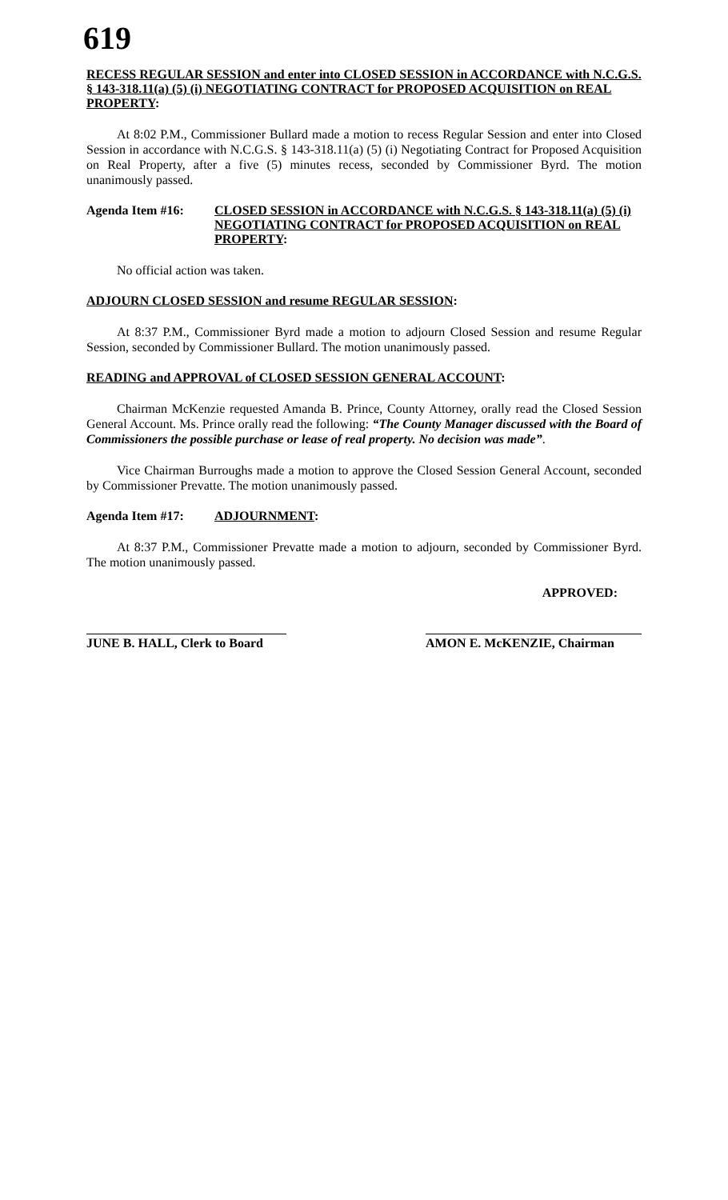619
RECESS REGULAR SESSION and enter into CLOSED SESSION in ACCORDANCE with N.C.G.S. § 143-318.11(a) (5) (i) NEGOTIATING CONTRACT for PROPOSED ACQUISITION on REAL PROPERTY:
At 8:02 P.M., Commissioner Bullard made a motion to recess Regular Session and enter into Closed Session in accordance with N.C.G.S. § 143-318.11(a) (5) (i) Negotiating Contract for Proposed Acquisition on Real Property, after a five (5) minutes recess, seconded by Commissioner Byrd. The motion unanimously passed.
Agenda Item #16: CLOSED SESSION in ACCORDANCE with N.C.G.S. § 143-318.11(a) (5) (i) NEGOTIATING CONTRACT for PROPOSED ACQUISITION on REAL PROPERTY:
No official action was taken.
ADJOURN CLOSED SESSION and resume REGULAR SESSION:
At 8:37 P.M., Commissioner Byrd made a motion to adjourn Closed Session and resume Regular Session, seconded by Commissioner Bullard. The motion unanimously passed.
READING and APPROVAL of CLOSED SESSION GENERAL ACCOUNT:
Chairman McKenzie requested Amanda B. Prince, County Attorney, orally read the Closed Session General Account. Ms. Prince orally read the following: “The County Manager discussed with the Board of Commissioners the possible purchase or lease of real property. No decision was made”.
Vice Chairman Burroughs made a motion to approve the Closed Session General Account, seconded by Commissioner Prevatte. The motion unanimously passed.
Agenda Item #17: ADJOURNMENT:
At 8:37 P.M., Commissioner Prevatte made a motion to adjourn, seconded by Commissioner Byrd. The motion unanimously passed.
APPROVED:
JUNE B. HALL, Clerk to Board
AMON E. McKENZIE, Chairman